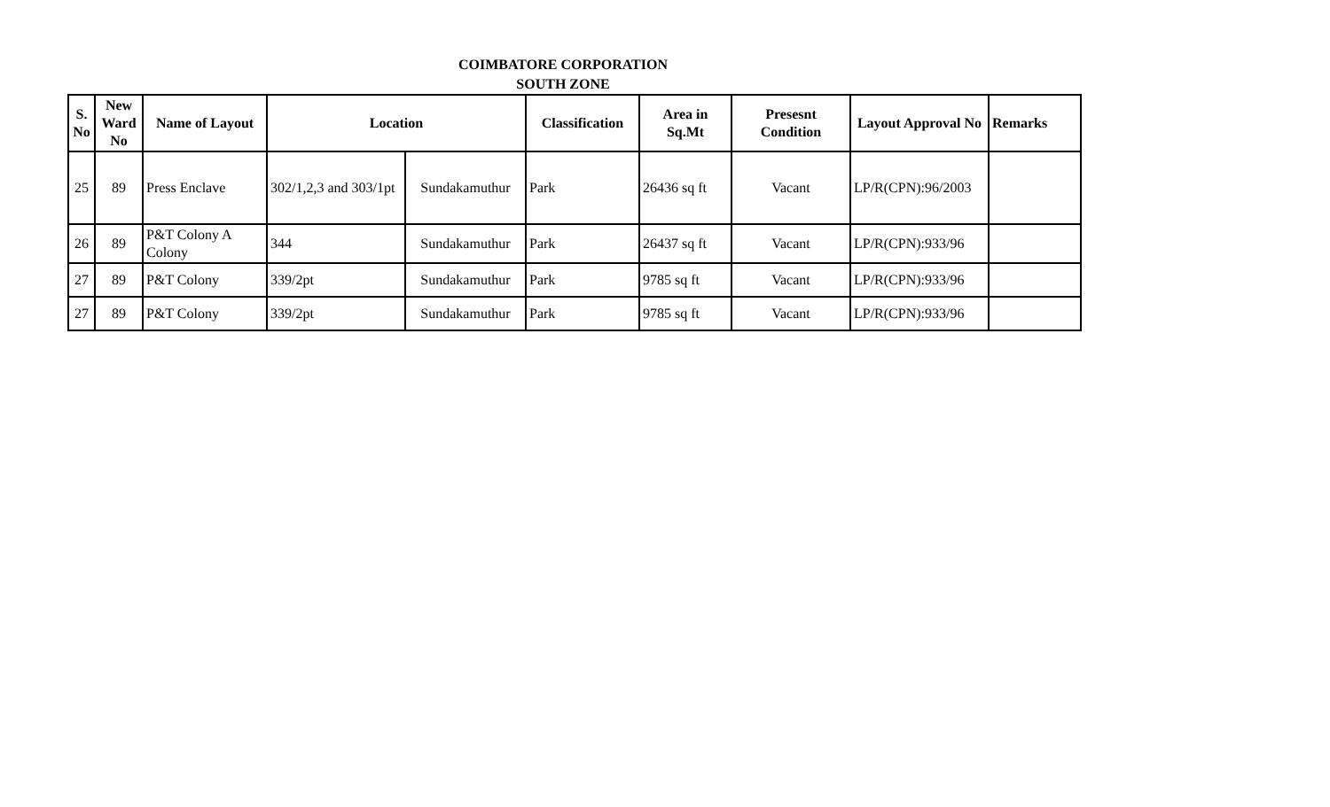COIMBATORE CORPORATION
SOUTH ZONE
| S. No | New Ward No | Name of Layout | Location | | Classification | Area in Sq.Mt | Presesnt Condition | Layout Approval No | Remarks |
| --- | --- | --- | --- | --- | --- | --- | --- | --- | --- |
| 25 | 89 | Press Enclave | 302/1,2,3 and 303/1pt | Sundakamuthur | Park | 26436 sq ft | Vacant | LP/R(CPN):96/2003 | |
| 26 | 89 | P&T Colony A Colony | 344 | Sundakamuthur | Park | 26437 sq ft | Vacant | LP/R(CPN):933/96 | |
| 27 | 89 | P&T Colony | 339/2pt | Sundakamuthur | Park | 9785 sq ft | Vacant | LP/R(CPN):933/96 | |
| 27 | 89 | P&T Colony | 339/2pt | Sundakamuthur | Park | 9785 sq ft | Vacant | LP/R(CPN):933/96 | |